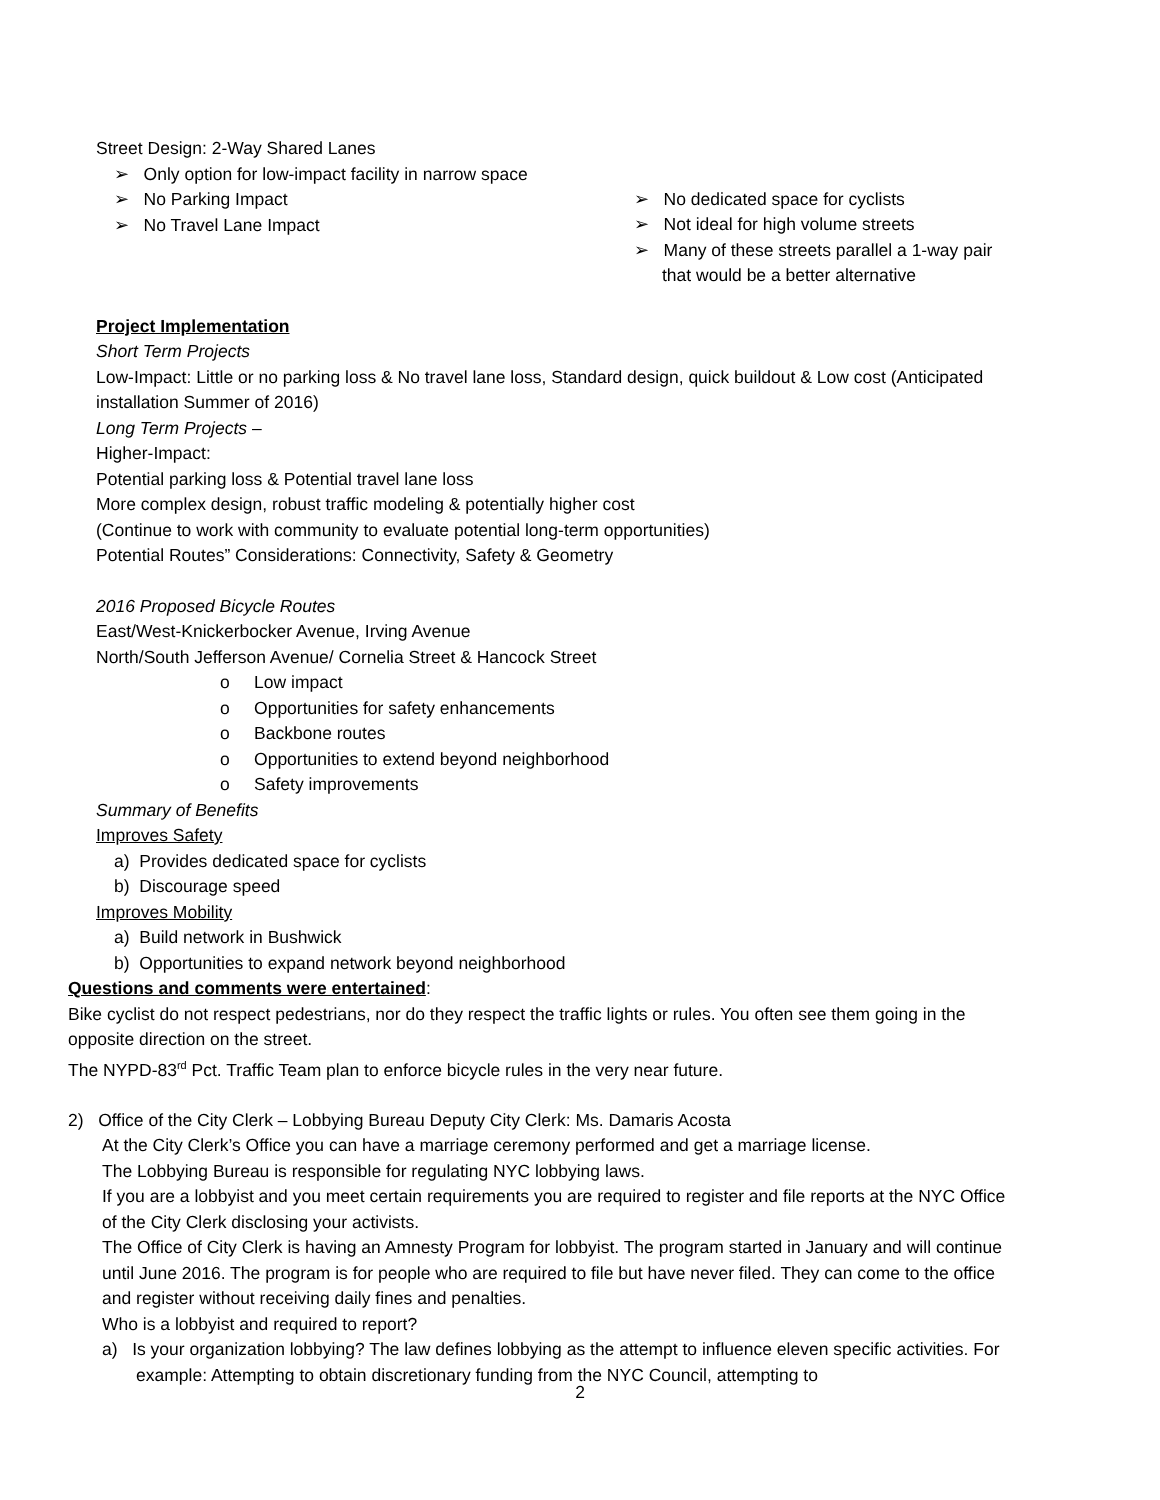Street Design: 2-Way Shared Lanes
➢ Only option for low-impact facility in narrow space
➢ No Parking Impact
➢ No Travel Lane Impact
➢ No dedicated space for cyclists
➢ Not ideal for high volume streets
➢ Many of these streets parallel a 1-way pair that would be a better alternative
Project Implementation
Short Term Projects
Low-Impact: Little or no parking loss & No travel lane loss, Standard design, quick buildout & Low cost (Anticipated installation Summer of 2016)
Long Term Projects –
Higher-Impact:
Potential parking loss & Potential travel lane loss
More complex design, robust traffic modeling & potentially higher cost
(Continue to work with community to evaluate potential long-term opportunities)
Potential Routes” Considerations: Connectivity, Safety & Geometry
2016 Proposed Bicycle Routes
East/West-Knickerbocker Avenue, Irving Avenue
North/South Jefferson Avenue/ Cornelia Street & Hancock Street
o Low impact
o Opportunities for safety enhancements
o Backbone routes
o Opportunities to extend beyond neighborhood
o Safety improvements
Summary of Benefits
Improves Safety
a) Provides dedicated space for cyclists
b) Discourage speed
Improves Mobility
a) Build network in Bushwick
b) Opportunities to expand network beyond neighborhood
Questions and comments were entertained:
Bike cyclist do not respect pedestrians, nor do they respect the traffic lights or rules. You often see them going in the opposite direction on the street.
The NYPD-83<sup>rd</sup> Pct. Traffic Team plan to enforce bicycle rules in the very near future.
2) Office of the City Clerk – Lobbying Bureau Deputy City Clerk: Ms. Damaris Acosta
At the City Clerk’s Office you can have a marriage ceremony performed and get a marriage license.
The Lobbying Bureau is responsible for regulating NYC lobbying laws.
If you are a lobbyist and you meet certain requirements you are required to register and file reports at the NYC Office of the City Clerk disclosing your activists.
The Office of City Clerk is having an Amnesty Program for lobbyist. The program started in January and will continue until June 2016. The program is for people who are required to file but have never filed. They can come to the office and register without receiving daily fines and penalties.
Who is a lobbyist and required to report?
a) Is your organization lobbying? The law defines lobbying as the attempt to influence eleven specific activities. For example: Attempting to obtain discretionary funding from the NYC Council, attempting to
2